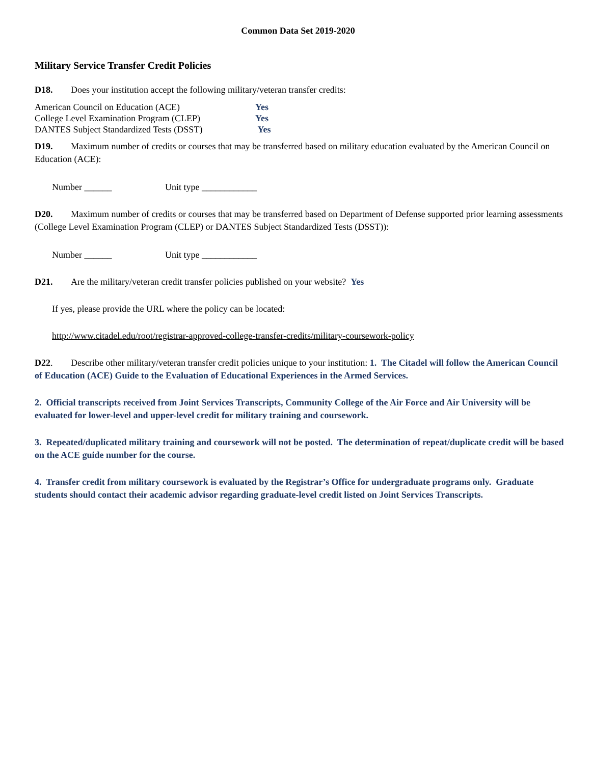Common Data Set 2019-2020
Military Service Transfer Credit Policies
D18. Does your institution accept the following military/veteran transfer credits:
| American Council on Education (ACE) | Yes |
| College Level Examination Program (CLEP) | Yes |
| DANTES Subject Standardized Tests (DSST) | Yes |
D19. Maximum number of credits or courses that may be transferred based on military education evaluated by the American Council on Education (ACE):
Number ______ Unit type ____________
D20. Maximum number of credits or courses that may be transferred based on Department of Defense supported prior learning assessments (College Level Examination Program (CLEP) or DANTES Subject Standardized Tests (DSST)):
Number ______ Unit type ____________
D21. Are the military/veteran credit transfer policies published on your website? Yes
If yes, please provide the URL where the policy can be located:
http://www.citadel.edu/root/registrar-approved-college-transfer-credits/military-coursework-policy
D22. Describe other military/veteran transfer credit policies unique to your institution: 1. The Citadel will follow the American Council of Education (ACE) Guide to the Evaluation of Educational Experiences in the Armed Services.
2. Official transcripts received from Joint Services Transcripts, Community College of the Air Force and Air University will be evaluated for lower-level and upper-level credit for military training and coursework.
3. Repeated/duplicated military training and coursework will not be posted. The determination of repeat/duplicate credit will be based on the ACE guide number for the course.
4. Transfer credit from military coursework is evaluated by the Registrar’s Office for undergraduate programs only. Graduate students should contact their academic advisor regarding graduate-level credit listed on Joint Services Transcripts.